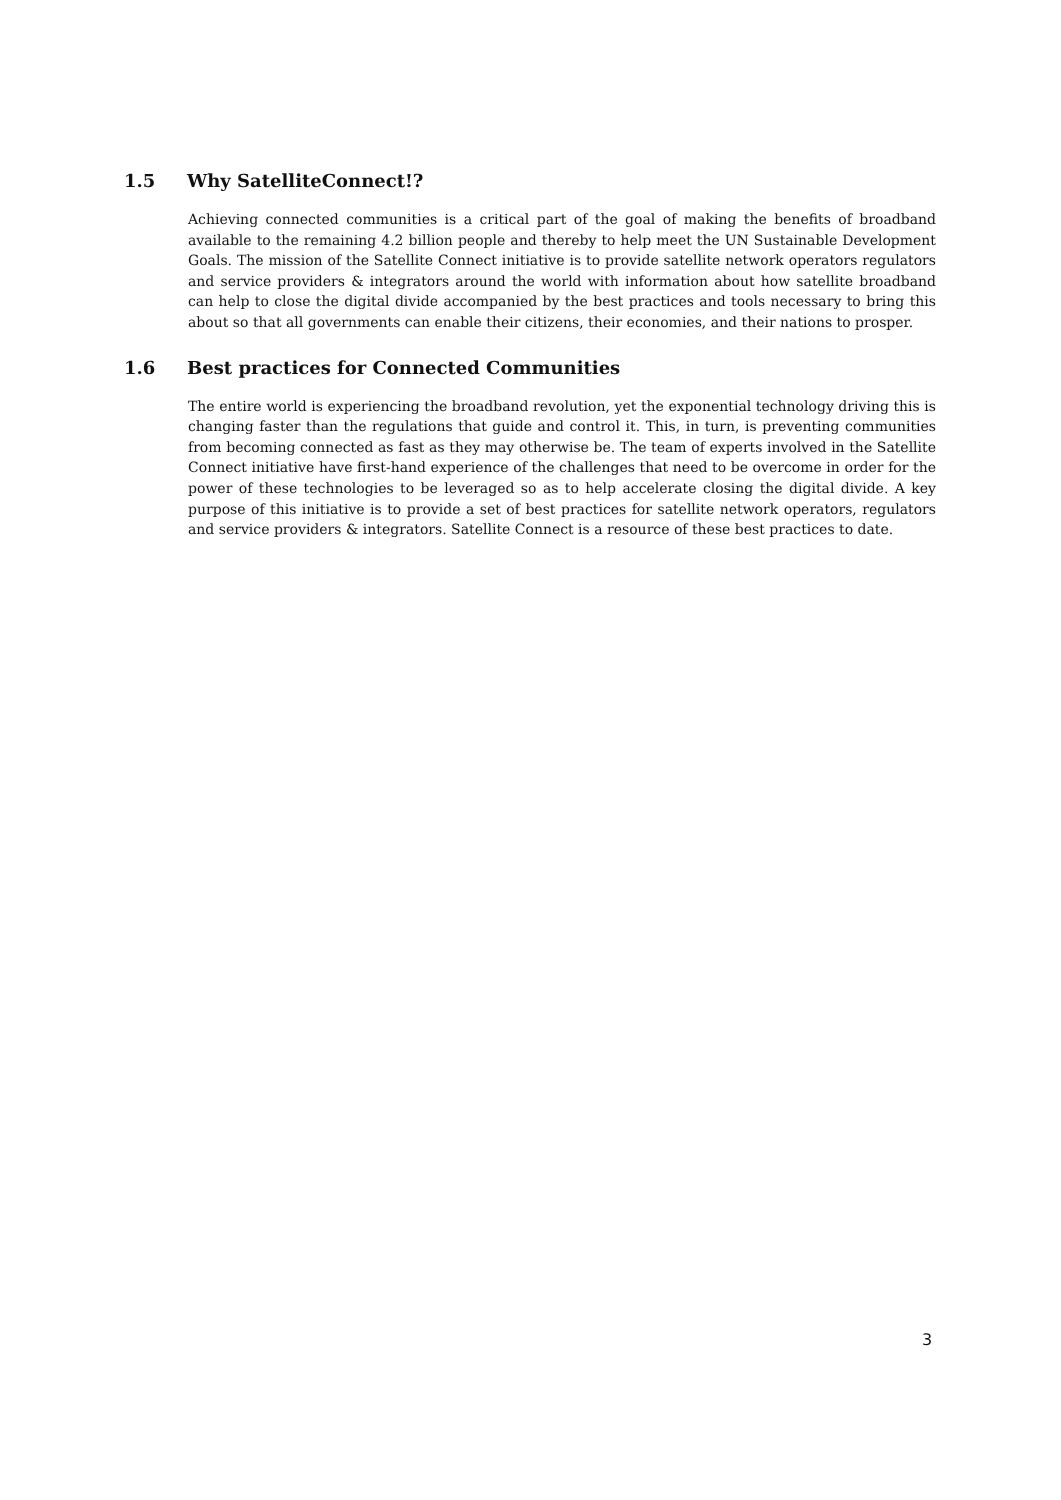1.5 Why SatelliteConnect!?
Achieving connected communities is a critical part of the goal of making the benefits of broadband available to the remaining 4.2 billion people and thereby to help meet the UN Sustainable Development Goals. The mission of the Satellite Connect initiative is to provide satellite network operators regulators and service providers & integrators around the world with information about how satellite broadband can help to close the digital divide accompanied by the best practices and tools necessary to bring this about so that all governments can enable their citizens, their economies, and their nations to prosper.
1.6 Best practices for Connected Communities
The entire world is experiencing the broadband revolution, yet the exponential technology driving this is changing faster than the regulations that guide and control it. This, in turn, is preventing communities from becoming connected as fast as they may otherwise be. The team of experts involved in the Satellite Connect initiative have first-hand experience of the challenges that need to be overcome in order for the power of these technologies to be leveraged so as to help accelerate closing the digital divide. A key purpose of this initiative is to provide a set of best practices for satellite network operators, regulators and service providers & integrators. Satellite Connect is a resource of these best practices to date.
3